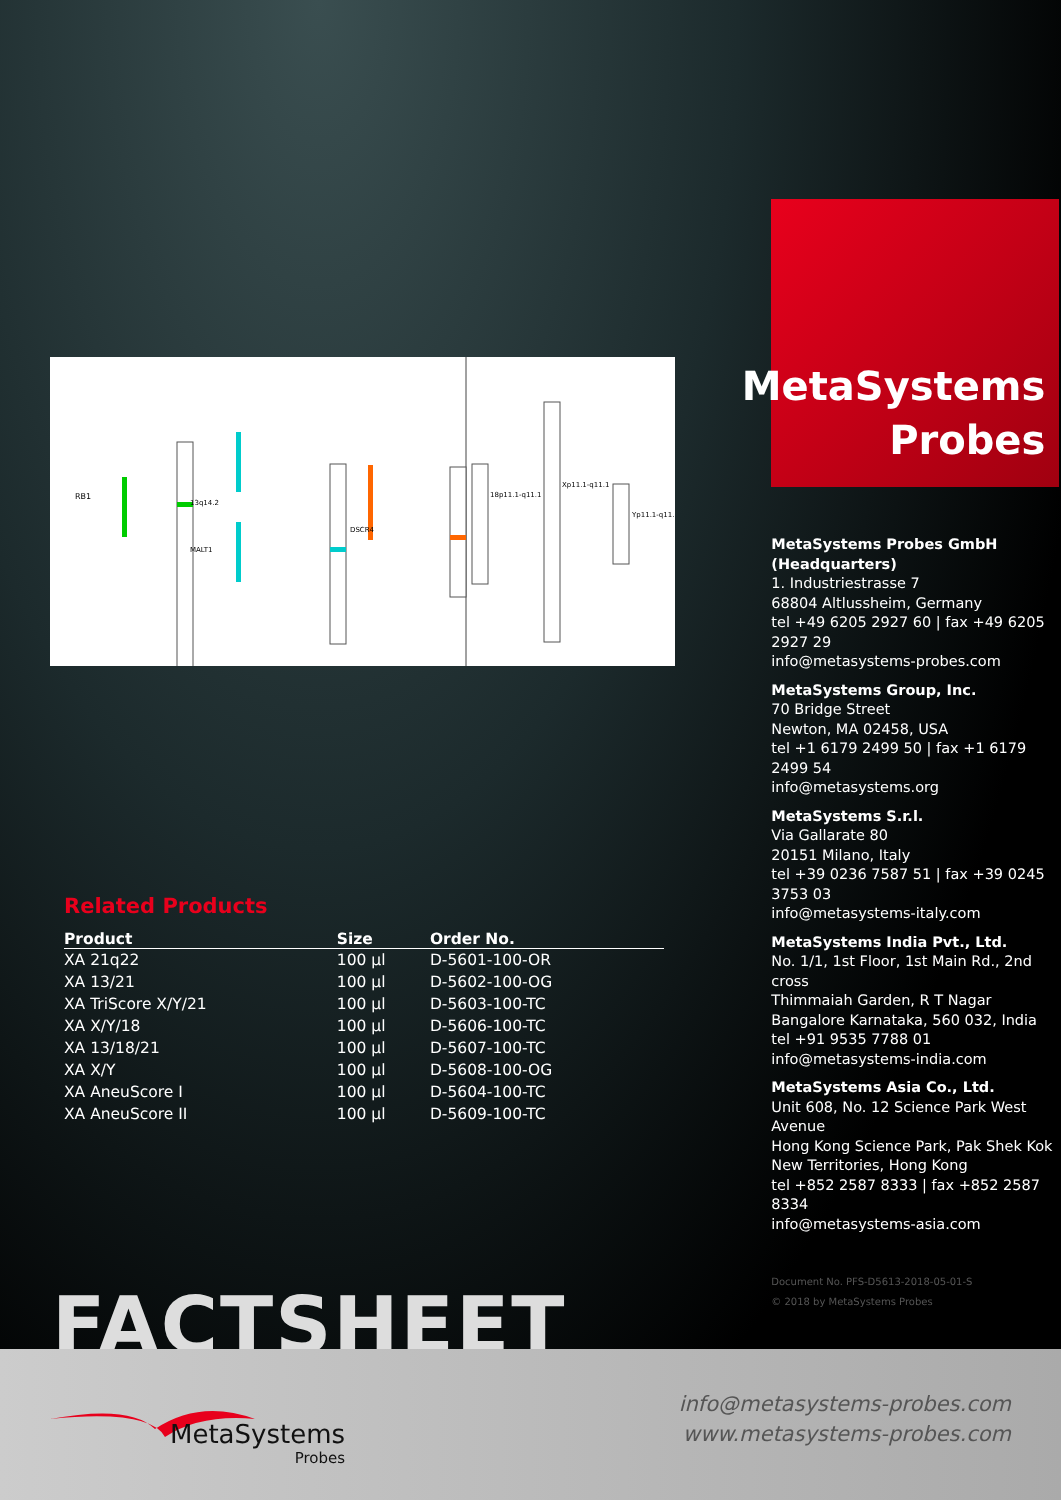RB1
13q14.2
MALT1
DSCR4
18p11.1-q11.1
Xp11.1-q11.1
Yp11.1-q11.1
Related Products
| Product | Size | Order No. |
| --- | --- | --- |
| XA 21q22 | 100 µl | D-5601-100-OR |
| XA 13/21 | 100 µl | D-5602-100-OG |
| XA TriScore X/Y/21 | 100 µl | D-5603-100-TC |
| XA X/Y/18 | 100 µl | D-5606-100-TC |
| XA 13/18/21 | 100 µl | D-5607-100-TC |
| XA X/Y | 100 µl | D-5608-100-OG |
| XA AneuScore I | 100 µl | D-5604-100-TC |
| XA AneuScore II | 100 µl | D-5609-100-TC |
MetaSystems
Probes
MetaSystems Probes GmbH (Headquarters)
1. Industriestrasse 7
68804 Altlussheim, Germany
tel +49 6205 2927 60 | fax +49 6205 2927 29
info@metasystems-probes.com
MetaSystems Group, Inc.
70 Bridge Street
Newton, MA 02458, USA
tel +1 6179 2499 50 | fax +1 6179 2499 54
info@metasystems.org
MetaSystems S.r.l.
Via Gallarate 80
20151 Milano, Italy
tel +39 0236 7587 51 | fax +39 0245 3753 03
info@metasystems-italy.com
MetaSystems India Pvt., Ltd.
No. 1/1, 1st Floor, 1st Main Rd., 2nd cross
Thimmaiah Garden, R T Nagar
Bangalore Karnataka, 560 032, India
tel +91 9535 7788 01
info@metasystems-india.com
MetaSystems Asia Co., Ltd.
Unit 608, No. 12 Science Park West Avenue
Hong Kong Science Park, Pak Shek Kok
New Territories, Hong Kong
tel +852 2587 8333 | fax +852 2587 8334
info@metasystems-asia.com
Document No. PFS-D5613-2018-05-01-S
© 2018 by MetaSystems Probes
FACTSHEET
MetaSystems
Probes
info@metasystems-probes.com
www.metasystems-probes.com